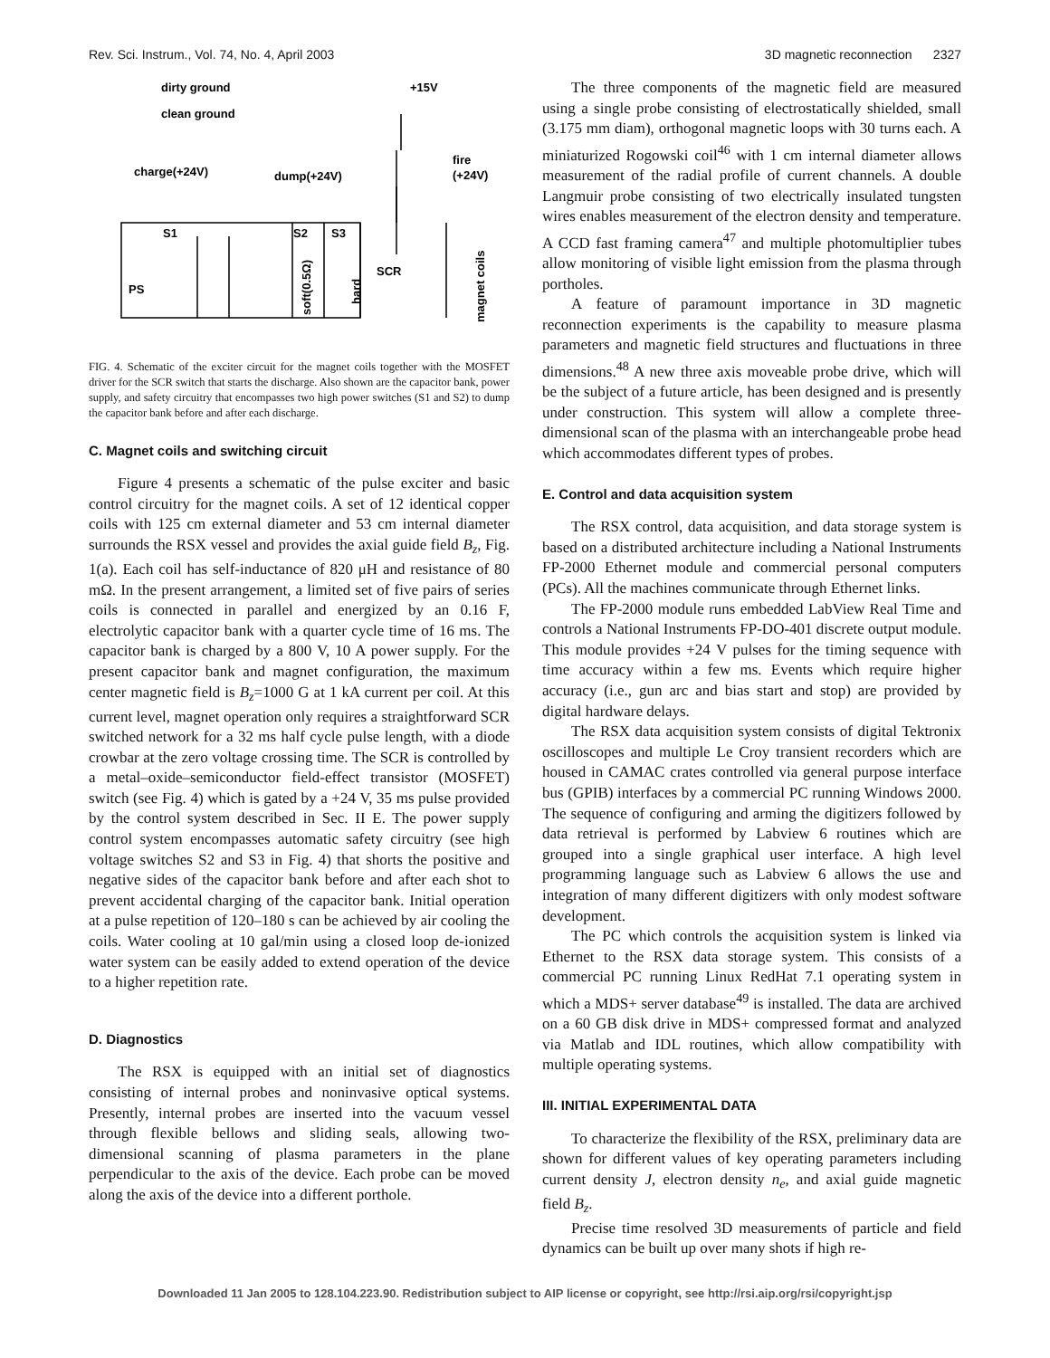Rev. Sci. Instrum., Vol. 74, No. 4, April 2003 3D magnetic reconnection 2327
dirty ground
clean ground
charge(+24V)
dump(+24V)
+15V
fire
(+24V)
S1
S2
S3
SCR
PS
soft(0.5Ω)
hard
magnet coils
FIG. 4. Schematic of the exciter circuit for the magnet coils together with the MOSFET driver for the SCR switch that starts the discharge. Also shown are the capacitor bank, power supply, and safety circuitry that encompasses two high power switches (S1 and S2) to dump the capacitor bank before and after each discharge.
C. Magnet coils and switching circuit
Figure 4 presents a schematic of the pulse exciter and basic control circuitry for the magnet coils. A set of 12 identical copper coils with 125 cm external diameter and 53 cm internal diameter surrounds the RSX vessel and provides the axial guide field B<sub>z</sub>, Fig. 1(a). Each coil has self-inductance of 820 μH and resistance of 80 mΩ. In the present arrangement, a limited set of five pairs of series coils is connected in parallel and energized by an 0.16 F, electrolytic capacitor bank with a quarter cycle time of 16 ms. The capacitor bank is charged by a 800 V, 10 A power supply. For the present capacitor bank and magnet configuration, the maximum center magnetic field is B<sub>z</sub>=1000 G at 1 kA current per coil. At this current level, magnet operation only requires a straightforward SCR switched network for a 32 ms half cycle pulse length, with a diode crowbar at the zero voltage crossing time. The SCR is controlled by a metal–oxide–semiconductor field-effect transistor (MOSFET) switch (see Fig. 4) which is gated by a +24 V, 35 ms pulse provided by the control system described in Sec. II E. The power supply control system encompasses automatic safety circuitry (see high voltage switches S2 and S3 in Fig. 4) that shorts the positive and negative sides of the capacitor bank before and after each shot to prevent accidental charging of the capacitor bank. Initial operation at a pulse repetition of 120–180 s can be achieved by air cooling the coils. Water cooling at 10 gal/min using a closed loop de-ionized water system can be easily added to extend operation of the device to a higher repetition rate.
D. Diagnostics
The RSX is equipped with an initial set of diagnostics consisting of internal probes and noninvasive optical systems. Presently, internal probes are inserted into the vacuum vessel through flexible bellows and sliding seals, allowing two-dimensional scanning of plasma parameters in the plane perpendicular to the axis of the device. Each probe can be moved along the axis of the device into a different porthole.
The three components of the magnetic field are measured using a single probe consisting of electrostatically shielded, small (3.175 mm diam), orthogonal magnetic loops with 30 turns each. A miniaturized Rogowski coil<sup>46</sup> with 1 cm internal diameter allows measurement of the radial profile of current channels. A double Langmuir probe consisting of two electrically insulated tungsten wires enables measurement of the electron density and temperature. A CCD fast framing camera<sup>47</sup> and multiple photomultiplier tubes allow monitoring of visible light emission from the plasma through portholes.
A feature of paramount importance in 3D magnetic reconnection experiments is the capability to measure plasma parameters and magnetic field structures and fluctuations in three dimensions.<sup>48</sup> A new three axis moveable probe drive, which will be the subject of a future article, has been designed and is presently under construction. This system will allow a complete three-dimensional scan of the plasma with an interchangeable probe head which accommodates different types of probes.
E. Control and data acquisition system
The RSX control, data acquisition, and data storage system is based on a distributed architecture including a National Instruments FP-2000 Ethernet module and commercial personal computers (PCs). All the machines communicate through Ethernet links.
The FP-2000 module runs embedded LabView Real Time and controls a National Instruments FP-DO-401 discrete output module. This module provides +24 V pulses for the timing sequence with time accuracy within a few ms. Events which require higher accuracy (i.e., gun arc and bias start and stop) are provided by digital hardware delays.
The RSX data acquisition system consists of digital Tektronix oscilloscopes and multiple Le Croy transient recorders which are housed in CAMAC crates controlled via general purpose interface bus (GPIB) interfaces by a commercial PC running Windows 2000. The sequence of configuring and arming the digitizers followed by data retrieval is performed by Labview 6 routines which are grouped into a single graphical user interface. A high level programming language such as Labview 6 allows the use and integration of many different digitizers with only modest software development.
The PC which controls the acquisition system is linked via Ethernet to the RSX data storage system. This consists of a commercial PC running Linux RedHat 7.1 operating system in which a MDS+ server database<sup>49</sup> is installed. The data are archived on a 60 GB disk drive in MDS+ compressed format and analyzed via Matlab and IDL routines, which allow compatibility with multiple operating systems.
III. INITIAL EXPERIMENTAL DATA
To characterize the flexibility of the RSX, preliminary data are shown for different values of key operating parameters including current density J, electron density n<sub>e</sub>, and axial guide magnetic field B<sub>z</sub>.
Precise time resolved 3D measurements of particle and field dynamics can be built up over many shots if high re-
Downloaded 11 Jan 2005 to 128.104.223.90. Redistribution subject to AIP license or copyright, see http://rsi.aip.org/rsi/copyright.jsp